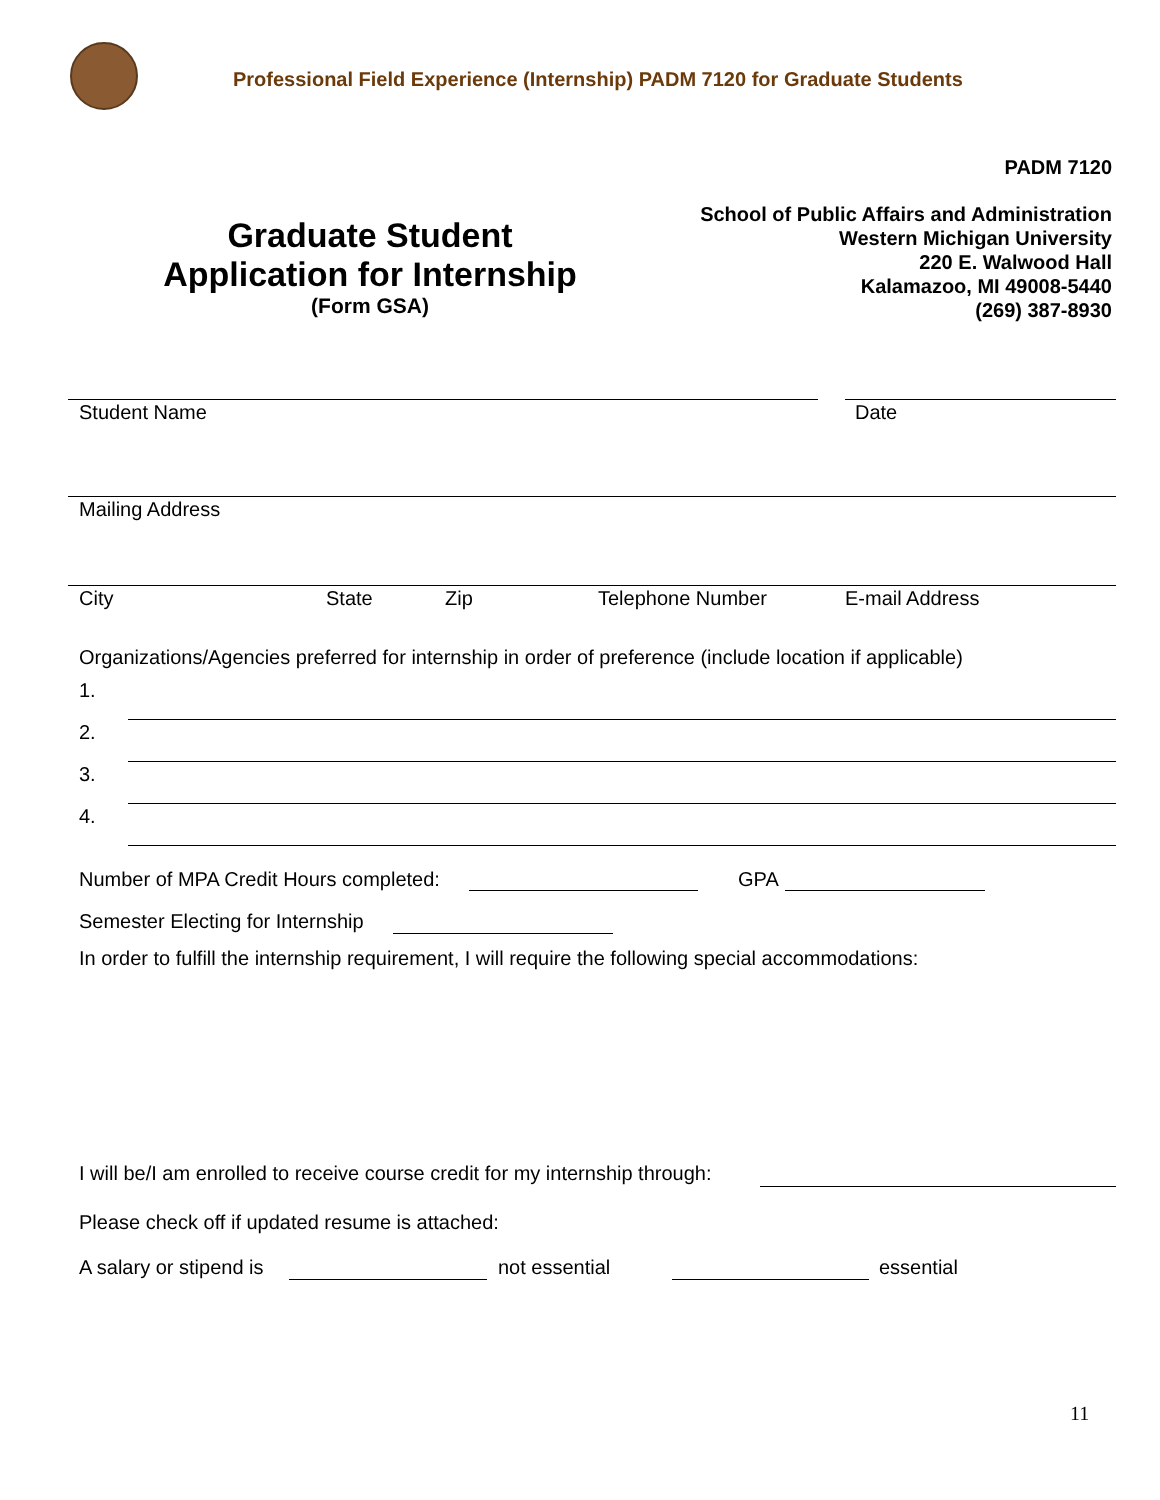Professional Field Experience (Internship) PADM 7120 for Graduate Students
PADM 7120
Graduate Student
Application for Internship
(Form GSA)
School of Public Affairs and Administration
Western Michigan University
220 E. Walwood Hall
Kalamazoo, MI 49008-5440
(269) 387-8930
Student Name Date
Mailing Address
City State Zip Telephone Number E-mail Address
Organizations/Agencies preferred for internship in order of preference (include location if applicable)
1.
2.
3.
4.
Number of MPA Credit Hours completed:
GPA
Semester Electing for Internship
In order to fulfill the internship requirement, I will require the following special accommodations:
I will be/I am enrolled to receive course credit for my internship through:
Please check off if updated resume is attached:
A salary or stipend is not essential essential
11